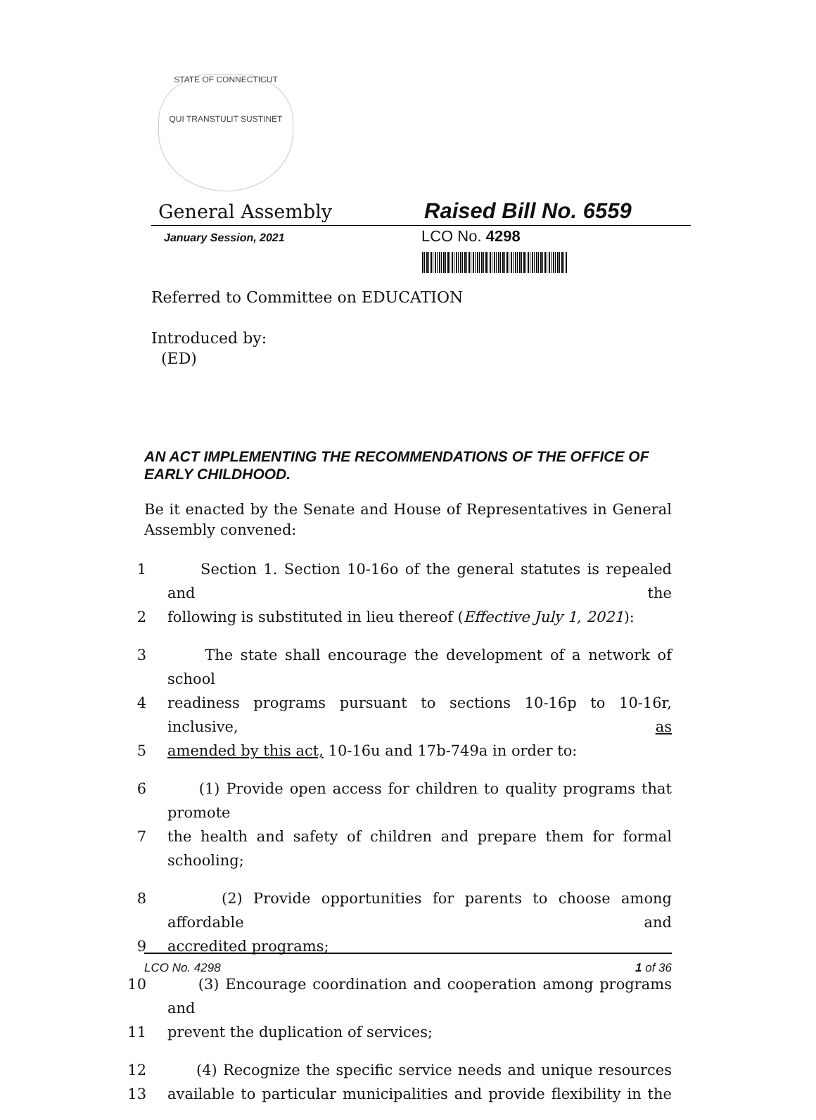STATE OF CONNECTICUT
QUI TRANSTULIT SUSTINET
General Assembly Raised Bill No. 6559
January Session, 2021 LCO No. 4298
Referred to Committee on EDUCATION
Introduced by:
(ED)
AN ACT IMPLEMENTING THE RECOMMENDATIONS OF THE OFFICE OF EARLY CHILDHOOD.
Be it enacted by the Senate and House of Representatives in General Assembly convened:
1 Section 1. Section 10-16o of the general statutes is repealed and the
2 following is substituted in lieu thereof (Effective July 1, 2021):
3 The state shall encourage the development of a network of school
4 readiness programs pursuant to sections 10-16p to 10-16r, inclusive, as
5 amended by this act, 10-16u and 17b-749a in order to:
6 (1) Provide open access for children to quality programs that promote
7 the health and safety of children and prepare them for formal schooling;
8 (2) Provide opportunities for parents to choose among affordable and
9 accredited programs;
10 (3) Encourage coordination and cooperation among programs and
11 prevent the duplication of services;
12 (4) Recognize the specific service needs and unique resources
13 available to particular municipalities and provide flexibility in the
LCO No. 4298 1 of 36